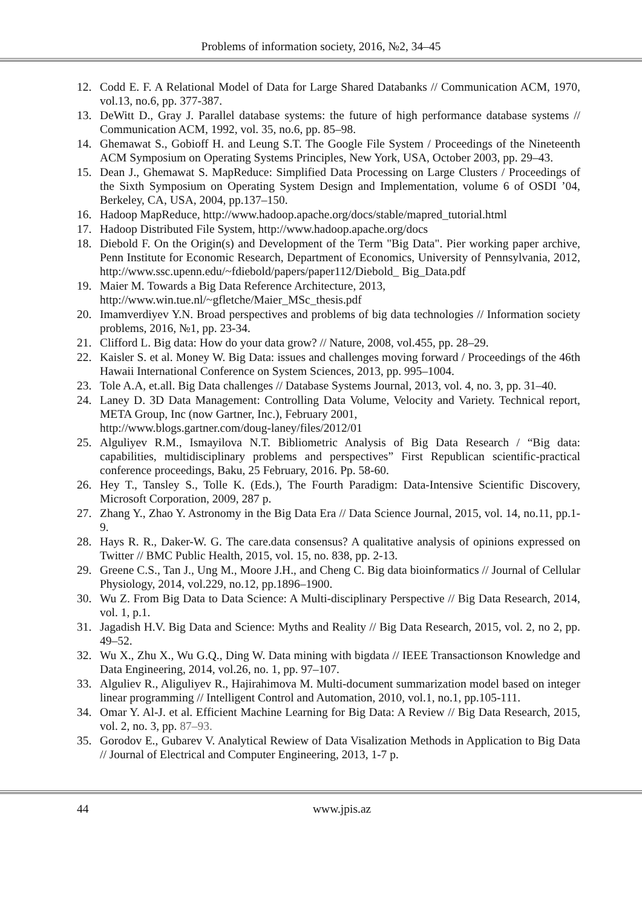Problems of information society, 2016, №2, 34–45
12. Codd E. F. A Relational Model of Data for Large Shared Databanks // Communication ACM, 1970, vol.13, no.6, pp. 377-387.
13. DeWitt D., Gray J. Parallel database systems: the future of high performance database systems // Communication ACM, 1992, vol. 35, no.6, pp. 85–98.
14. Ghemawat S., Gobioff H. and Leung S.T. The Google File System / Proceedings of the Nineteenth ACM Symposium on Operating Systems Principles, New York, USA, October 2003, pp. 29–43.
15. Dean J., Ghemawat S. MapReduce: Simplified Data Processing on Large Clusters / Proceedings of the Sixth Symposium on Operating System Design and Implementation, volume 6 of OSDI ’04, Berkeley, CA, USA, 2004, pp.137–150.
16. Hadoop MapReduce, http://www.hadoop.apache.org/docs/stable/mapred_tutorial.html
17. Hadoop Distributed File System, http://www.hadoop.apache.org/docs
18. Diebold F. On the Origin(s) and Development of the Term "Big Data". Pier working paper archive, Penn Institute for Economic Research, Department of Economics, University of Pennsylvania, 2012, http://www.ssc.upenn.edu/~fdiebold/papers/paper112/Diebold_ Big_Data.pdf
19. Maier M. Towards a Big Data Reference Architecture, 2013,
http://www.win.tue.nl/~gfletche/Maier_MSc_thesis.pdf
20. Imamverdiyev Y.N. Broad perspectives and problems of big data technologies // Information society problems, 2016, №1, pp. 23-34.
21. Clifford L. Big data: How do your data grow? // Nature, 2008, vol.455, pp. 28–29.
22. Kaisler S. et al. Money W. Big Data: issues and challenges moving forward / Proceedings of the 46th Hawaii International Conference on System Sciences, 2013, pp. 995–1004.
23. Tole A.A, et.all. Big Data challenges // Database Systems Journal, 2013, vol. 4, no. 3, pp. 31–40.
24. Laney D. 3D Data Management: Controlling Data Volume, Velocity and Variety. Technical report, META Group, Inc (now Gartner, Inc.), February 2001,
http://www.blogs.gartner.com/doug-laney/files/2012/01
25. Alguliyev R.M., Ismayilova N.T. Bibliometric Analysis of Big Data Research / “Big data: capabilities, multidisciplinary problems and perspectives” First Republican scientific-practical conference proceedings, Baku, 25 February, 2016. Pp. 58-60.
26. Hey T., Tansley S., Tolle K. (Eds.), The Fourth Paradigm: Data-Intensive Scientific Discovery, Microsoft Corporation, 2009, 287 p.
27. Zhang Y., Zhao Y. Astronomy in the Big Data Era // Data Science Journal, 2015, vol. 14, no.11, pp.1-9.
28. Hays R. R., Daker-W. G. The care.data consensus? A qualitative analysis of opinions expressed on Twitter // BMC Public Health, 2015, vol. 15, no. 838, pp. 2-13.
29. Greene C.S., Tan J., Ung M., Moore J.H., and Cheng C. Big data bioinformatics // Journal of Cellular Physiology, 2014, vol.229, no.12, pp.1896–1900.
30. Wu Z. From Big Data to Data Science: A Multi-disciplinary Perspective // Big Data Research, 2014, vol. 1, p.1.
31. Jagadish H.V. Big Data and Science: Myths and Reality // Big Data Research, 2015, vol. 2, no 2, pp. 49–52.
32. Wu X., Zhu X., Wu G.Q., Ding W. Data mining with bigdata // IEEE Transactionson Knowledge and Data Engineering, 2014, vol.26, no. 1, pp. 97–107.
33. Alguliev R., Aliguliyev R., Hajirahimova M. Multi-document summarization model based on integer linear programming // Intelligent Control and Automation, 2010, vol.1, no.1, pp.105-111.
34. Omar Y. Al-J. et al. Efficient Machine Learning for Big Data: A Review // Big Data Research, 2015, vol. 2, no. 3, pp. 87–93.
35. Gorodov E., Gubarev V. Analytical Rewiew of Data Visalization Methods in Application to Big Data // Journal of Electrical and Computer Engineering, 2013, 1-7 p.
44 www.jpis.az